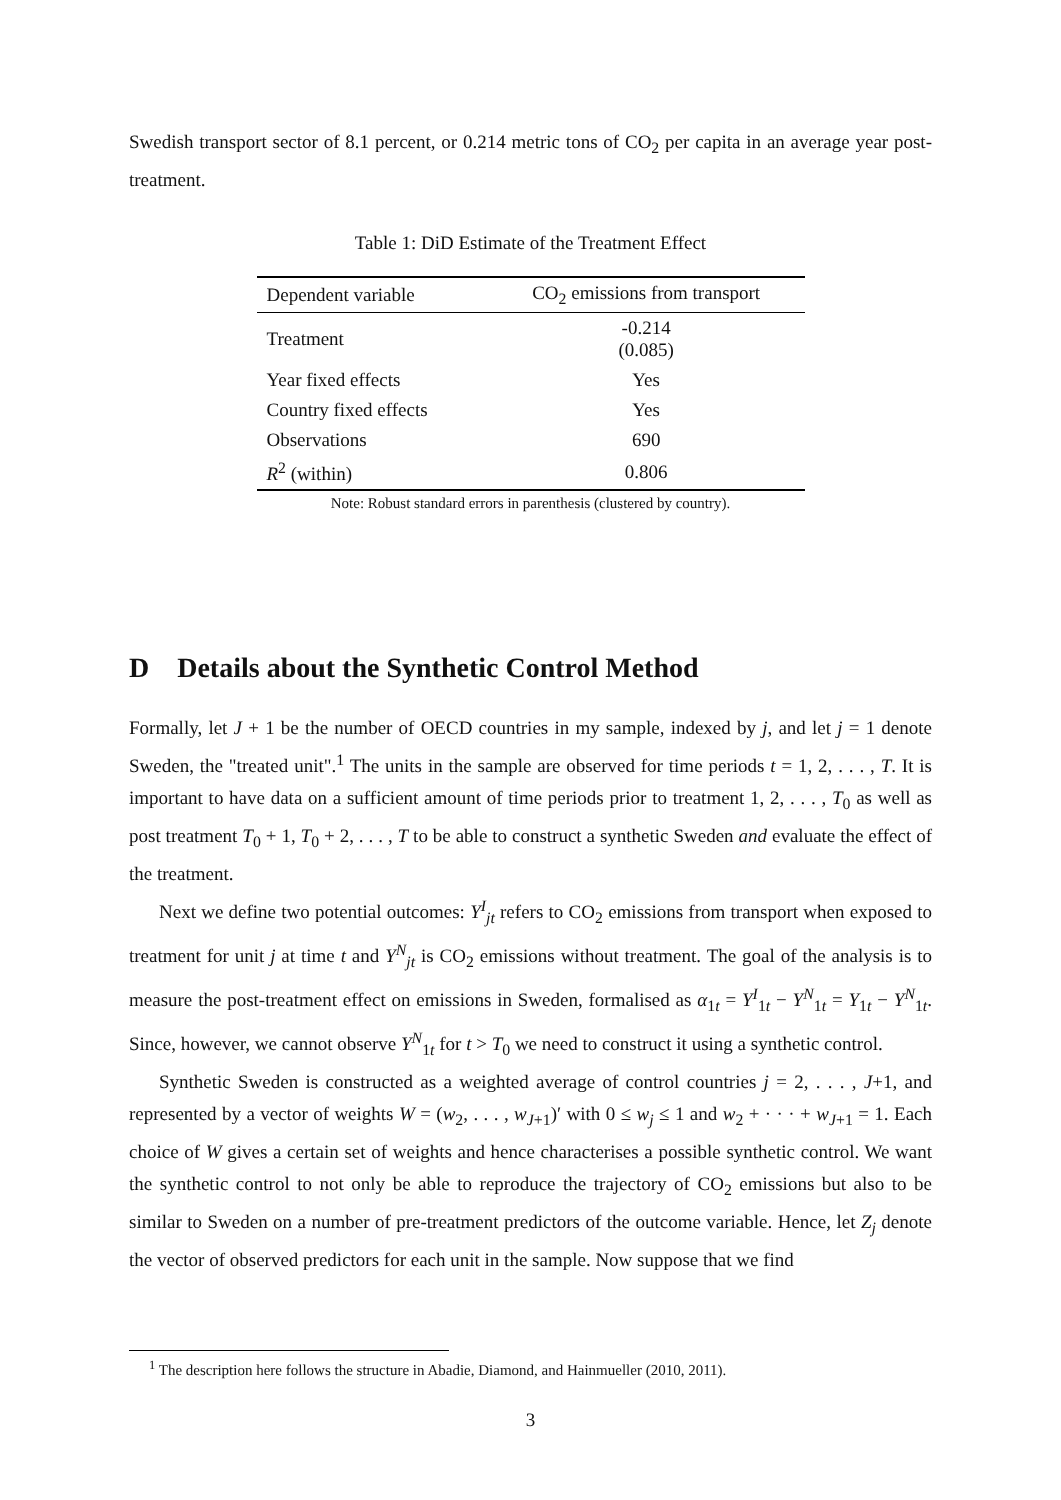Swedish transport sector of 8.1 percent, or 0.214 metric tons of CO<sub>2</sub> per capita in an average year post-treatment.
Table 1: DiD Estimate of the Treatment Effect
| Dependent variable | CO<sub>2</sub> emissions from transport |
| --- | --- |
| Treatment | -0.214 (0.085) |
| Year fixed effects | Yes |
| Country fixed effects | Yes |
| Observations | 690 |
| R<sup>2</sup> (within) | 0.806 |
Note: Robust standard errors in parenthesis (clustered by country).
D Details about the Synthetic Control Method
Formally, let J + 1 be the number of OECD countries in my sample, indexed by j, and let j = 1 denote Sweden, the "treated unit".<sup>1</sup> The units in the sample are observed for time periods t = 1, 2, . . . , T. It is important to have data on a sufficient amount of time periods prior to treatment 1, 2, . . . , T<sub>0</sub> as well as post treatment T<sub>0</sub> + 1, T<sub>0</sub> + 2, . . . , T to be able to construct a synthetic Sweden and evaluate the effect of the treatment.
Next we define two potential outcomes: Y<sup>I</sup><sub>jt</sub> refers to CO<sub>2</sub> emissions from transport when exposed to treatment for unit j at time t and Y<sup>N</sup><sub>jt</sub> is CO<sub>2</sub> emissions without treatment. The goal of the analysis is to measure the post-treatment effect on emissions in Sweden, formalised as α<sub>1t</sub> = Y<sup>I</sup><sub>1t</sub> − Y<sup>N</sup><sub>1t</sub> = Y<sub>1t</sub> − Y<sup>N</sup><sub>1t</sub>. Since, however, we cannot observe Y<sup>N</sup><sub>1t</sub> for t > T<sub>0</sub> we need to construct it using a synthetic control.
Synthetic Sweden is constructed as a weighted average of control countries j = 2, . . . , J+1, and represented by a vector of weights W = (w<sub>2</sub>, . . . , w<sub>J+1</sub>)′ with 0 ≤ w<sub>j</sub> ≤ 1 and w<sub>2</sub> + · · · + w<sub>J+1</sub> = 1. Each choice of W gives a certain set of weights and hence characterises a possible synthetic control. We want the synthetic control to not only be able to reproduce the trajectory of CO<sub>2</sub> emissions but also to be similar to Sweden on a number of pre-treatment predictors of the outcome variable. Hence, let Z<sub>j</sub> denote the vector of observed predictors for each unit in the sample. Now suppose that we find
<sup>1</sup> The description here follows the structure in Abadie, Diamond, and Hainmueller (2010, 2011).
3